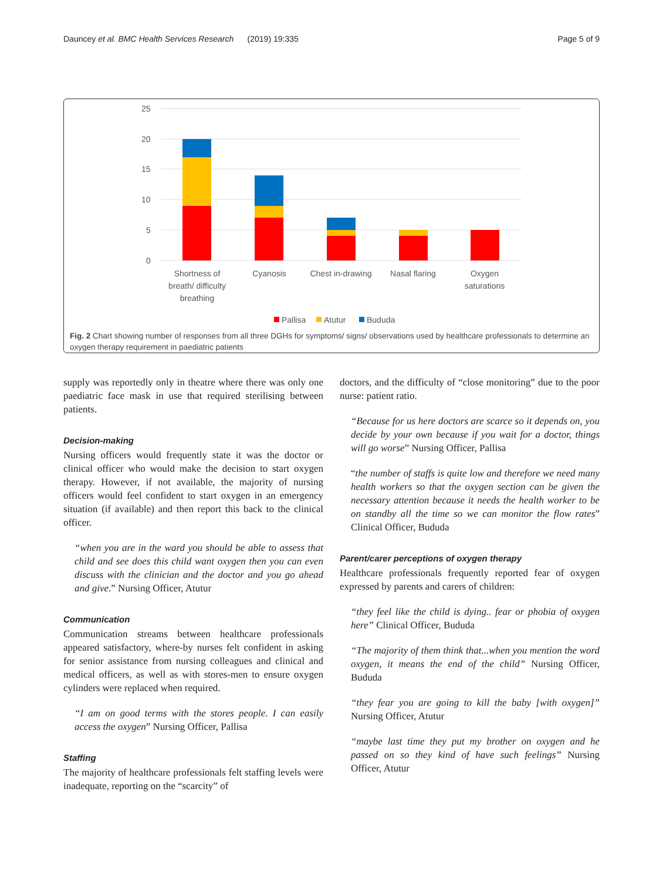Dauncey et al. BMC Health Services Research (2019) 19:335 Page 5 of 9
25
20
15
10
5
0
Shortness of
breath/ difficulty
breathing
Cyanosis
Chest in-drawing
Nasal flaring
Oxygen
saturations
Pallisa
Atutur
Bududa
Fig. 2 Chart showing number of responses from all three DGHs for symptoms/ signs/ observations used by healthcare professionals to determine an oxygen therapy requirement in paediatric patients
supply was reportedly only in theatre where there was only one paediatric face mask in use that required sterilising between patients.
Decision-making
Nursing officers would frequently state it was the doctor or clinical officer who would make the decision to start oxygen therapy. However, if not available, the majority of nursing officers would feel confident to start oxygen in an emergency situation (if available) and then report this back to the clinical officer.
“when you are in the ward you should be able to assess that child and see does this child want oxygen then you can even discuss with the clinician and the doctor and you go ahead and give.” Nursing Officer, Atutur
Communication
Communication streams between healthcare professionals appeared satisfactory, where-by nurses felt confident in asking for senior assistance from nursing colleagues and clinical and medical officers, as well as with stores-men to ensure oxygen cylinders were replaced when required.
“I am on good terms with the stores people. I can easily access the oxygen” Nursing Officer, Pallisa
Staffing
The majority of healthcare professionals felt staffing levels were inadequate, reporting on the “scarcity” of
doctors, and the difficulty of “close monitoring” due to the poor nurse: patient ratio.
“Because for us here doctors are scarce so it depends on, you decide by your own because if you wait for a doctor, things will go worse” Nursing Officer, Pallisa
“the number of staffs is quite low and therefore we need many health workers so that the oxygen section can be given the necessary attention because it needs the health worker to be on standby all the time so we can monitor the flow rates” Clinical Officer, Bududa
Parent/carer perceptions of oxygen therapy
Healthcare professionals frequently reported fear of oxygen expressed by parents and carers of children:
“they feel like the child is dying.. fear or phobia of oxygen here” Clinical Officer, Bududa
“The majority of them think that...when you mention the word oxygen, it means the end of the child” Nursing Officer, Bududa
“they fear you are going to kill the baby [with oxygen]” Nursing Officer, Atutur
“maybe last time they put my brother on oxygen and he passed on so they kind of have such feelings” Nursing Officer, Atutur